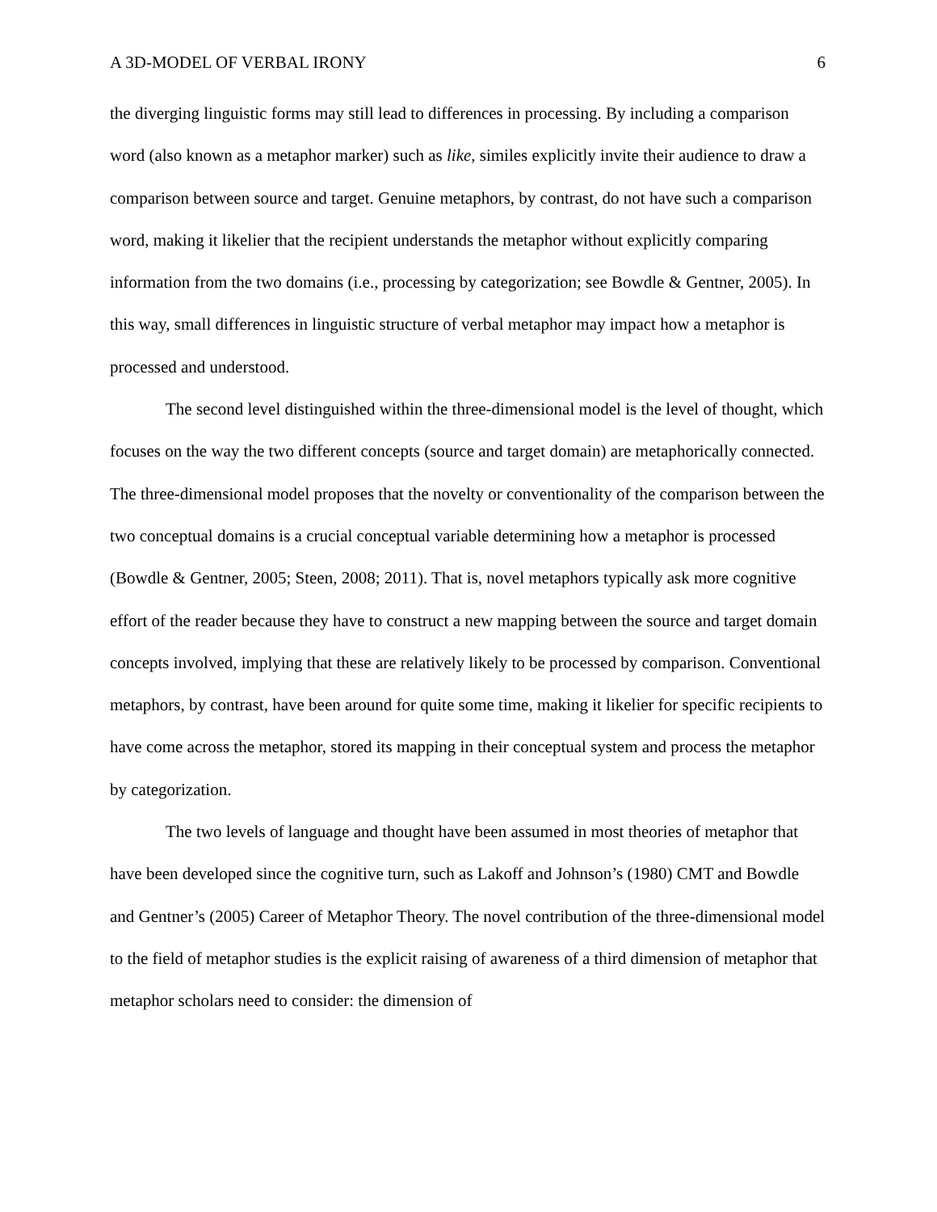A 3D-MODEL OF VERBAL IRONY 6
the diverging linguistic forms may still lead to differences in processing. By including a comparison word (also known as a metaphor marker) such as like, similes explicitly invite their audience to draw a comparison between source and target. Genuine metaphors, by contrast, do not have such a comparison word, making it likelier that the recipient understands the metaphor without explicitly comparing information from the two domains (i.e., processing by categorization; see Bowdle & Gentner, 2005). In this way, small differences in linguistic structure of verbal metaphor may impact how a metaphor is processed and understood.
The second level distinguished within the three-dimensional model is the level of thought, which focuses on the way the two different concepts (source and target domain) are metaphorically connected. The three-dimensional model proposes that the novelty or conventionality of the comparison between the two conceptual domains is a crucial conceptual variable determining how a metaphor is processed (Bowdle & Gentner, 2005; Steen, 2008; 2011). That is, novel metaphors typically ask more cognitive effort of the reader because they have to construct a new mapping between the source and target domain concepts involved, implying that these are relatively likely to be processed by comparison. Conventional metaphors, by contrast, have been around for quite some time, making it likelier for specific recipients to have come across the metaphor, stored its mapping in their conceptual system and process the metaphor by categorization.
The two levels of language and thought have been assumed in most theories of metaphor that have been developed since the cognitive turn, such as Lakoff and Johnson’s (1980) CMT and Bowdle and Gentner’s (2005) Career of Metaphor Theory. The novel contribution of the three-dimensional model to the field of metaphor studies is the explicit raising of awareness of a third dimension of metaphor that metaphor scholars need to consider: the dimension of